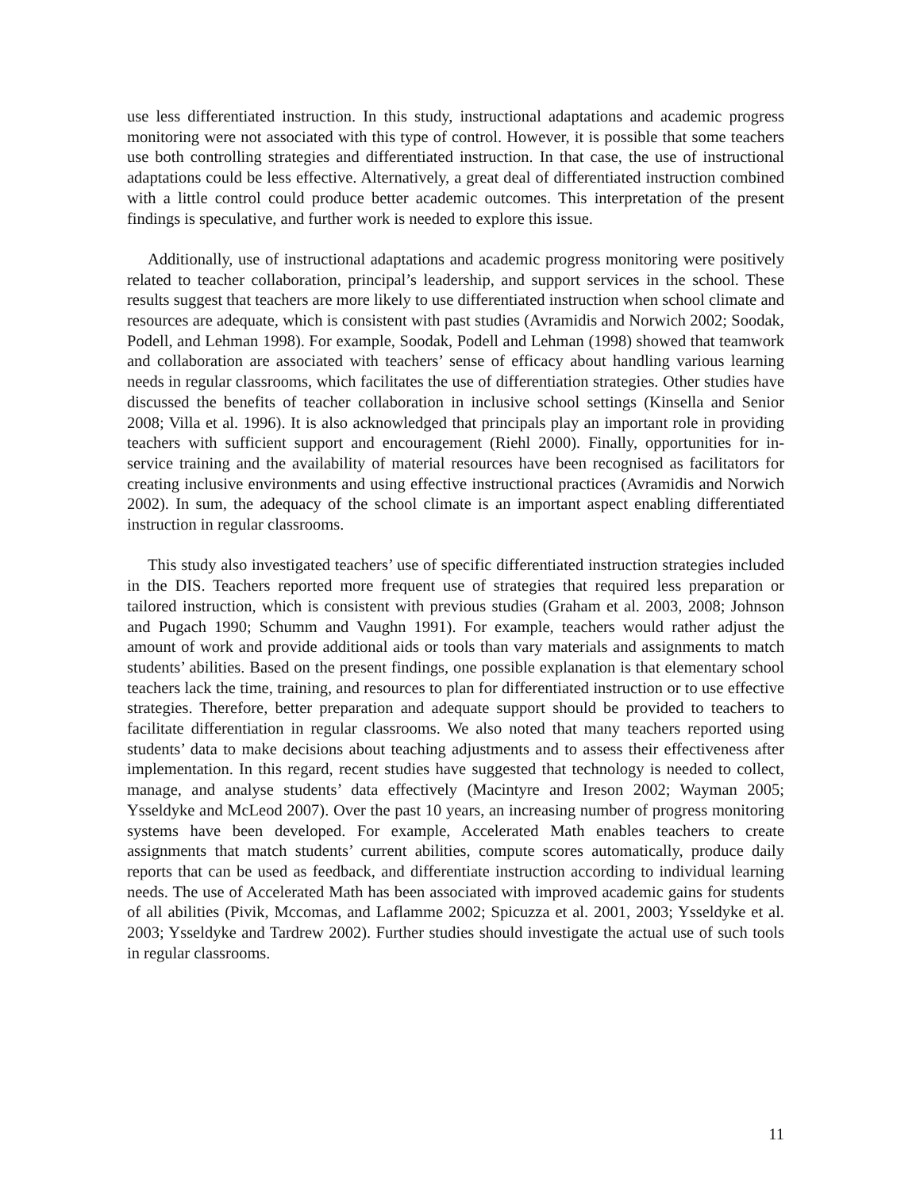use less differentiated instruction. In this study, instructional adaptations and academic progress monitoring were not associated with this type of control. However, it is possible that some teachers use both controlling strategies and differentiated instruction. In that case, the use of instructional adaptations could be less effective. Alternatively, a great deal of differentiated instruction combined with a little control could produce better academic outcomes. This interpretation of the present findings is speculative, and further work is needed to explore this issue.
Additionally, use of instructional adaptations and academic progress monitoring were positively related to teacher collaboration, principal’s leadership, and support services in the school. These results suggest that teachers are more likely to use differentiated instruction when school climate and resources are adequate, which is consistent with past studies (Avramidis and Norwich 2002; Soodak, Podell, and Lehman 1998). For example, Soodak, Podell and Lehman (1998) showed that teamwork and collaboration are associated with teachers’ sense of efficacy about handling various learning needs in regular classrooms, which facilitates the use of differentiation strategies. Other studies have discussed the benefits of teacher collaboration in inclusive school settings (Kinsella and Senior 2008; Villa et al. 1996). It is also acknowledged that principals play an important role in providing teachers with sufficient support and encouragement (Riehl 2000). Finally, opportunities for in-service training and the availability of material resources have been recognised as facilitators for creating inclusive environments and using effective instructional practices (Avramidis and Norwich 2002). In sum, the adequacy of the school climate is an important aspect enabling differentiated instruction in regular classrooms.
This study also investigated teachers’ use of specific differentiated instruction strategies included in the DIS. Teachers reported more frequent use of strategies that required less preparation or tailored instruction, which is consistent with previous studies (Graham et al. 2003, 2008; Johnson and Pugach 1990; Schumm and Vaughn 1991). For example, teachers would rather adjust the amount of work and provide additional aids or tools than vary materials and assignments to match students’ abilities. Based on the present findings, one possible explanation is that elementary school teachers lack the time, training, and resources to plan for differentiated instruction or to use effective strategies. Therefore, better preparation and adequate support should be provided to teachers to facilitate differentiation in regular classrooms. We also noted that many teachers reported using students’ data to make decisions about teaching adjustments and to assess their effectiveness after implementation. In this regard, recent studies have suggested that technology is needed to collect, manage, and analyse students’ data effectively (Macintyre and Ireson 2002; Wayman 2005; Ysseldyke and McLeod 2007). Over the past 10 years, an increasing number of progress monitoring systems have been developed. For example, Accelerated Math enables teachers to create assignments that match students’ current abilities, compute scores automatically, produce daily reports that can be used as feedback, and differentiate instruction according to individual learning needs. The use of Accelerated Math has been associated with improved academic gains for students of all abilities (Pivik, Mccomas, and Laflamme 2002; Spicuzza et al. 2001, 2003; Ysseldyke et al. 2003; Ysseldyke and Tardrew 2002). Further studies should investigate the actual use of such tools in regular classrooms.
11